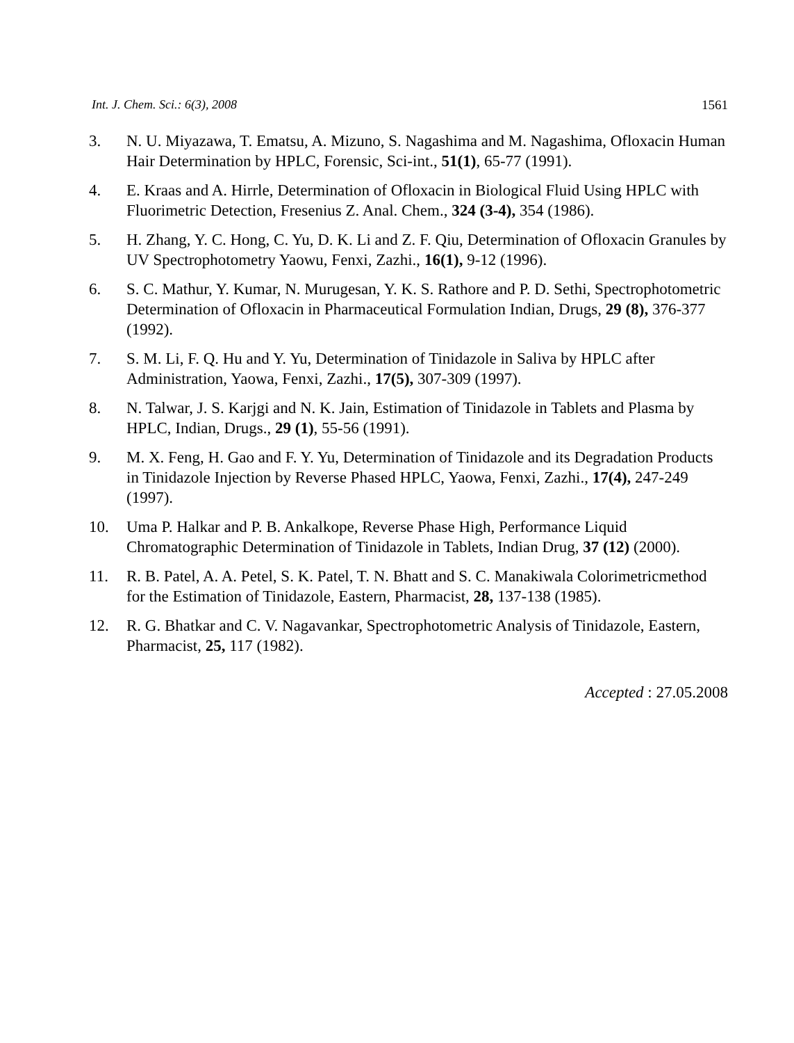Int. J. Chem. Sci.: 6(3), 2008 1561
3. N. U. Miyazawa, T. Ematsu, A. Mizuno, S. Nagashima and M. Nagashima, Ofloxacin Human Hair Determination by HPLC, Forensic, Sci-int., 51(1), 65-77 (1991).
4. E. Kraas and A. Hirrle, Determination of Ofloxacin in Biological Fluid Using HPLC with Fluorimetric Detection, Fresenius Z. Anal. Chem., 324 (3-4), 354 (1986).
5. H. Zhang, Y. C. Hong, C. Yu, D. K. Li and Z. F. Qiu, Determination of Ofloxacin Granules by UV Spectrophotometry Yaowu, Fenxi, Zazhi., 16(1), 9-12 (1996).
6. S. C. Mathur, Y. Kumar, N. Murugesan, Y. K. S. Rathore and P. D. Sethi, Spectrophotometric Determination of Ofloxacin in Pharmaceutical Formulation Indian, Drugs, 29 (8), 376-377 (1992).
7. S. M. Li, F. Q. Hu and Y. Yu, Determination of Tinidazole in Saliva by HPLC after Administration, Yaowa, Fenxi, Zazhi., 17(5), 307-309 (1997).
8. N. Talwar, J. S. Karjgi and N. K. Jain, Estimation of Tinidazole in Tablets and Plasma by HPLC, Indian, Drugs., 29 (1), 55-56 (1991).
9. M. X. Feng, H. Gao and F. Y. Yu, Determination of Tinidazole and its Degradation Products in Tinidazole Injection by Reverse Phased HPLC, Yaowa, Fenxi, Zazhi., 17(4), 247-249 (1997).
10. Uma P. Halkar and P. B. Ankalkope, Reverse Phase High, Performance Liquid Chromatographic Determination of Tinidazole in Tablets, Indian Drug, 37 (12) (2000).
11. R. B. Patel, A. A. Petel, S. K. Patel, T. N. Bhatt and S. C. Manakiwala Colorimetricmethod for the Estimation of Tinidazole, Eastern, Pharmacist, 28, 137-138 (1985).
12. R. G. Bhatkar and C. V. Nagavankar, Spectrophotometric Analysis of Tinidazole, Eastern, Pharmacist, 25, 117 (1982).
Accepted : 27.05.2008